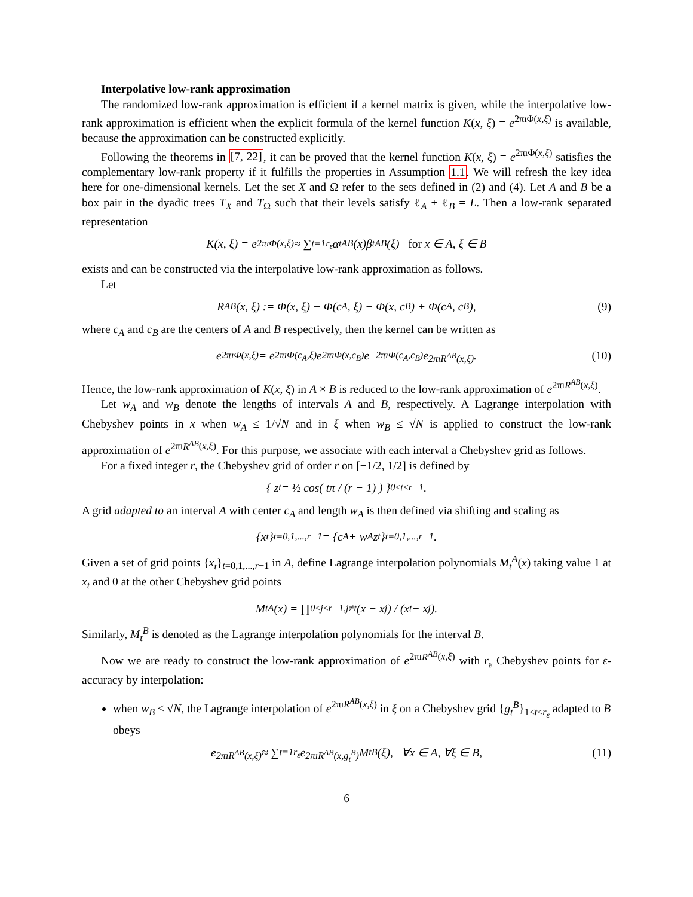Interpolative low-rank approximation
The randomized low-rank approximation is efficient if a kernel matrix is given, while the interpolative low-rank approximation is efficient when the explicit formula of the kernel function K(x, ξ) = e<sup>2πıΦ(x,ξ)</sup> is available, because the approximation can be constructed explicitly.
Following the theorems in [7, 22], it can be proved that the kernel function K(x, ξ) = e<sup>2πıΦ(x,ξ)</sup> satisfies the complementary low-rank property if it fulfills the properties in Assumption 1.1. We will refresh the key idea here for one-dimensional kernels. Let the set X and Ω refer to the sets defined in (2) and (4). Let A and B be a box pair in the dyadic trees T<sub>X</sub> and T<sub>Ω</sub> such that their levels satisfy ℓ<sub>A</sub> + ℓ<sub>B</sub> = L. Then a low-rank separated representation
K(x, ξ) = e<sup>2πıΦ(x,ξ)</sup> ≈ ∑<sub>t=1</sub><sup>r<sub>ε</sub></sup> α<sub>t</sub><sup>AB</sup>(x)β<sub>t</sub><sup>AB</sup>(ξ) for x ∈ A, ξ ∈ B
exists and can be constructed via the interpolative low-rank approximation as follows.
Let
R<sup>AB</sup>(x, ξ) := Φ(x, ξ) − Φ(c<sub>A</sub>, ξ) − Φ(x, c<sub>B</sub>) + Φ(c<sub>A</sub>, c<sub>B</sub>), (9)
where c<sub>A</sub> and c<sub>B</sub> are the centers of A and B respectively, then the kernel can be written as
e<sup>2πıΦ(x,ξ)</sup> = e<sup>2πıΦ(c<sub>A</sub>,ξ)</sup>e<sup>2πıΦ(x,c<sub>B</sub>)</sup>e<sup>−2πıΦ(c<sub>A</sub>,c<sub>B</sub>)</sup>e<sup>2πıR<sup>AB</sup>(x,ξ)</sup>. (10)
Hence, the low-rank approximation of K(x, ξ) in A × B is reduced to the low-rank approximation of e<sup>2πıR<sup>AB</sup>(x,ξ)</sup>.
Let w<sub>A</sub> and w<sub>B</sub> denote the lengths of intervals A and B, respectively. A Lagrange interpolation with Chebyshev points in x when w<sub>A</sub> ≤ 1/√N and in ξ when w<sub>B</sub> ≤ √N is applied to construct the low-rank approximation of e<sup>2πıR<sup>AB</sup>(x,ξ)</sup>. For this purpose, we associate with each interval a Chebyshev grid as follows.
For a fixed integer r, the Chebyshev grid of order r on [−1/2, 1/2] is defined by
{ z<sub>t</sub> = ½ cos( tπ / (r − 1) ) }<sub>0≤t≤r−1</sub> .
A grid adapted to an interval A with center c<sub>A</sub> and length w<sub>A</sub> is then defined via shifting and scaling as
{x<sub>t</sub>}<sub>t=0,1,...,r−1</sub> = {c<sub>A</sub> + w<sub>A</sub>z<sub>t</sub>}<sub>t=0,1,...,r−1</sub>.
Given a set of grid points {x<sub>t</sub>}<sub>t=0,1,...,r−1</sub> in A, define Lagrange interpolation polynomials M<sub>t</sub><sup>A</sup>(x) taking value 1 at x<sub>t</sub> and 0 at the other Chebyshev grid points
M<sub>t</sub><sup>A</sup>(x) = ∏<sub>0≤j≤r−1,j≠t</sub> (x − x<sub>j</sub>) / (x<sub>t</sub> − x<sub>j</sub>).
Similarly, M<sub>t</sub><sup>B</sup> is denoted as the Lagrange interpolation polynomials for the interval B.
Now we are ready to construct the low-rank approximation of e<sup>2πıR<sup>AB</sup>(x,ξ)</sup> with r<sub>ε</sub> Chebyshev points for ε-accuracy by interpolation:
when w<sub>B</sub> ≤ √N, the Lagrange interpolation of e<sup>2πıR<sup>AB</sup>(x,ξ)</sup> in ξ on a Chebyshev grid {g<sub>t</sub><sup>B</sup>}<sub>1≤t≤r<sub>ε</sub></sub> adapted to B obeys
e<sup>2πıR<sup>AB</sup>(x,ξ)</sup> ≈ ∑<sub>t=1</sub><sup>r<sub>ε</sub></sup> e<sup>2πıR<sup>AB</sup>(x,g<sub>t</sub><sup>B</sup>)</sup>M<sub>t</sub><sup>B</sup>(ξ), ∀x ∈ A, ∀ξ ∈ B, (11)
6